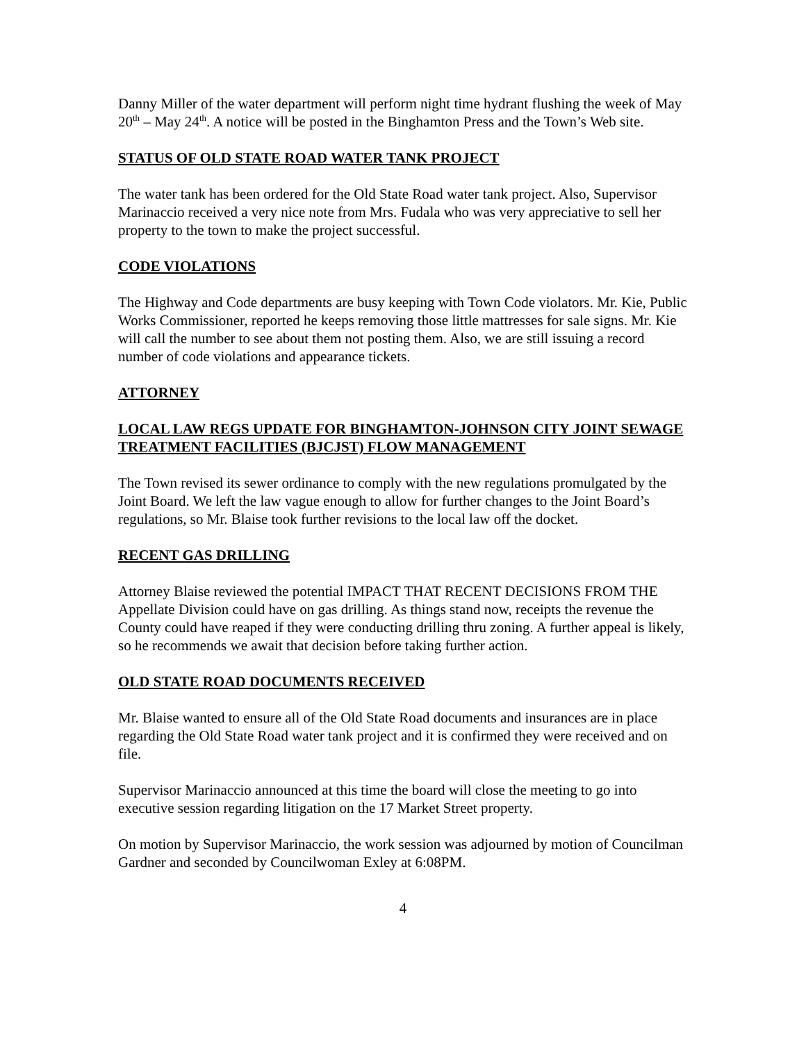Danny Miller of the water department will perform night time hydrant flushing the week of May 20<sup>th</sup> – May 24<sup>th</sup>. A notice will be posted in the Binghamton Press and the Town’s Web site.
STATUS OF OLD STATE ROAD WATER TANK PROJECT
The water tank has been ordered for the Old State Road water tank project. Also, Supervisor Marinaccio received a very nice note from Mrs. Fudala who was very appreciative to sell her property to the town to make the project successful.
CODE VIOLATIONS
The Highway and Code departments are busy keeping with Town Code violators. Mr. Kie, Public Works Commissioner, reported he keeps removing those little mattresses for sale signs. Mr. Kie will call the number to see about them not posting them. Also, we are still issuing a record number of code violations and appearance tickets.
ATTORNEY
LOCAL LAW REGS UPDATE FOR BINGHAMTON-JOHNSON CITY JOINT SEWAGE TREATMENT FACILITIES (BJCJST) FLOW MANAGEMENT
The Town revised its sewer ordinance to comply with the new regulations promulgated by the Joint Board. We left the law vague enough to allow for further changes to the Joint Board’s regulations, so Mr. Blaise took further revisions to the local law off the docket.
RECENT GAS DRILLING
Attorney Blaise reviewed the potential IMPACT THAT RECENT DECISIONS FROM THE Appellate Division could have on gas drilling. As things stand now, receipts the revenue the County could have reaped if they were conducting drilling thru zoning. A further appeal is likely, so he recommends we await that decision before taking further action.
OLD STATE ROAD DOCUMENTS RECEIVED
Mr. Blaise wanted to ensure all of the Old State Road documents and insurances are in place regarding the Old State Road water tank project and it is confirmed they were received and on file.
Supervisor Marinaccio announced at this time the board will close the meeting to go into executive session regarding litigation on the 17 Market Street property.
On motion by Supervisor Marinaccio, the work session was adjourned by motion of Councilman Gardner and seconded by Councilwoman Exley at 6:08PM.
4